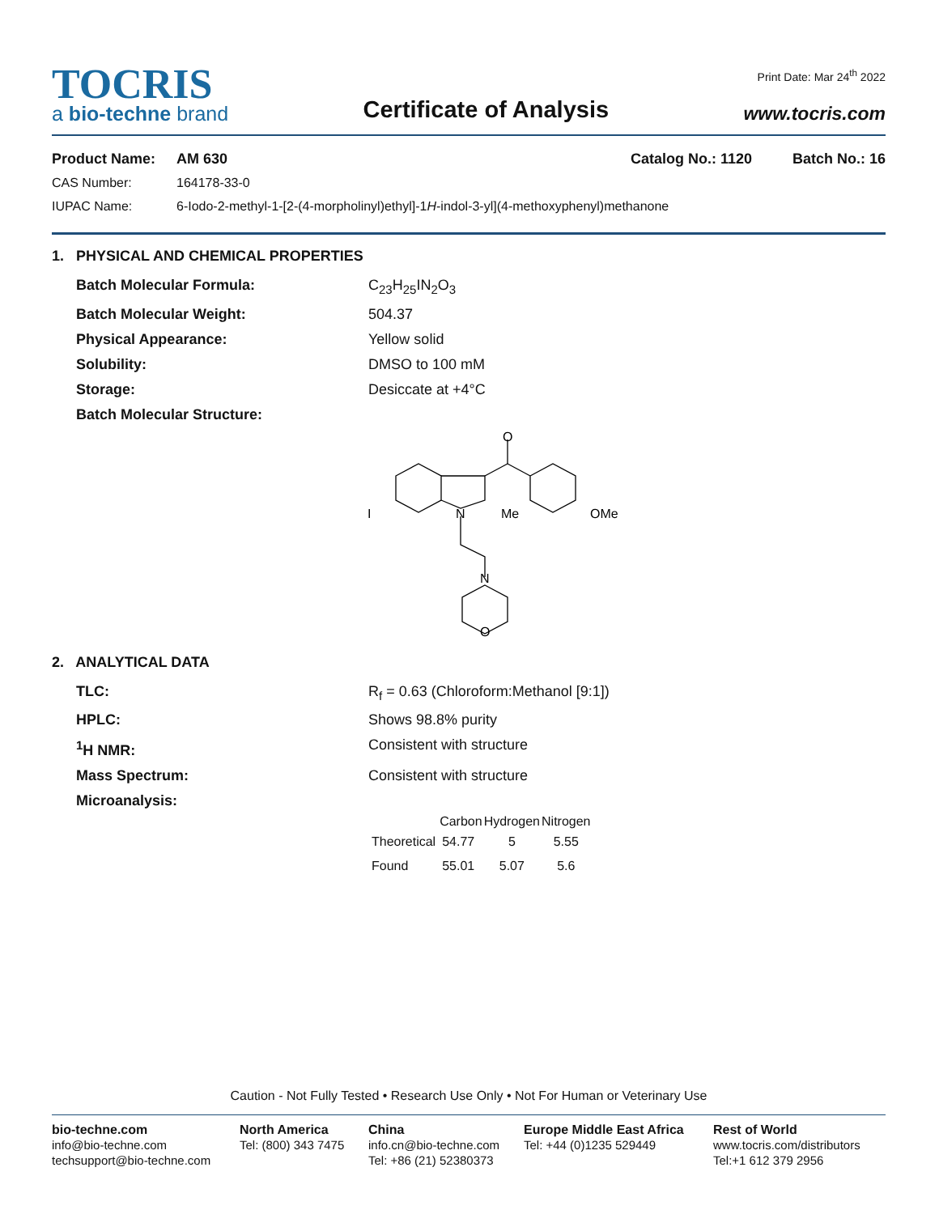TOCRIS
a bio-techne brand
Certificate of Analysis
Print Date: Mar 24<sup>th</sup> 2022
www.tocris.com
Product Name: AM 630 Catalog No.: 1120 Batch No.: 16
CAS Number: 164178-33-0
IUPAC Name: 6-Iodo-2-methyl-1-[2-(4-morpholinyl)ethyl]-1H-indol-3-yl](4-methoxyphenyl)methanone
1. PHYSICAL AND CHEMICAL PROPERTIES
Batch Molecular Formula: C<sub>23</sub>H<sub>25</sub>IN<sub>2</sub>O<sub>3</sub>
Batch Molecular Weight: 504.37
Physical Appearance: Yellow solid
Solubility: DMSO to 100 mM
Storage: Desiccate at +4°C
Batch Molecular Structure:
O
I
N
Me
OMe
N
O
2. ANALYTICAL DATA
TLC: R<sub>f</sub> = 0.63 (Chloroform:Methanol [9:1])
HPLC: Shows 98.8% purity
<sup>1</sup>H NMR: Consistent with structure
Mass Spectrum: Consistent with structure
Microanalysis:
| | Carbon | Hydrogen | Nitrogen |
| --- | --- | --- | --- |
| Theoretical | 54.77 | 5 | 5.55 |
| Found | 55.01 | 5.07 | 5.6 |
Caution - Not Fully Tested • Research Use Only • Not For Human or Veterinary Use
bio-techne.com
info@bio-techne.com
techsupport@bio-techne.com
North America
Tel: (800) 343 7475
China
info.cn@bio-techne.com
Tel: +86 (21) 52380373
Europe Middle East Africa
Tel: +44 (0)1235 529449
Rest of World
www.tocris.com/distributors
Tel:+1 612 379 2956